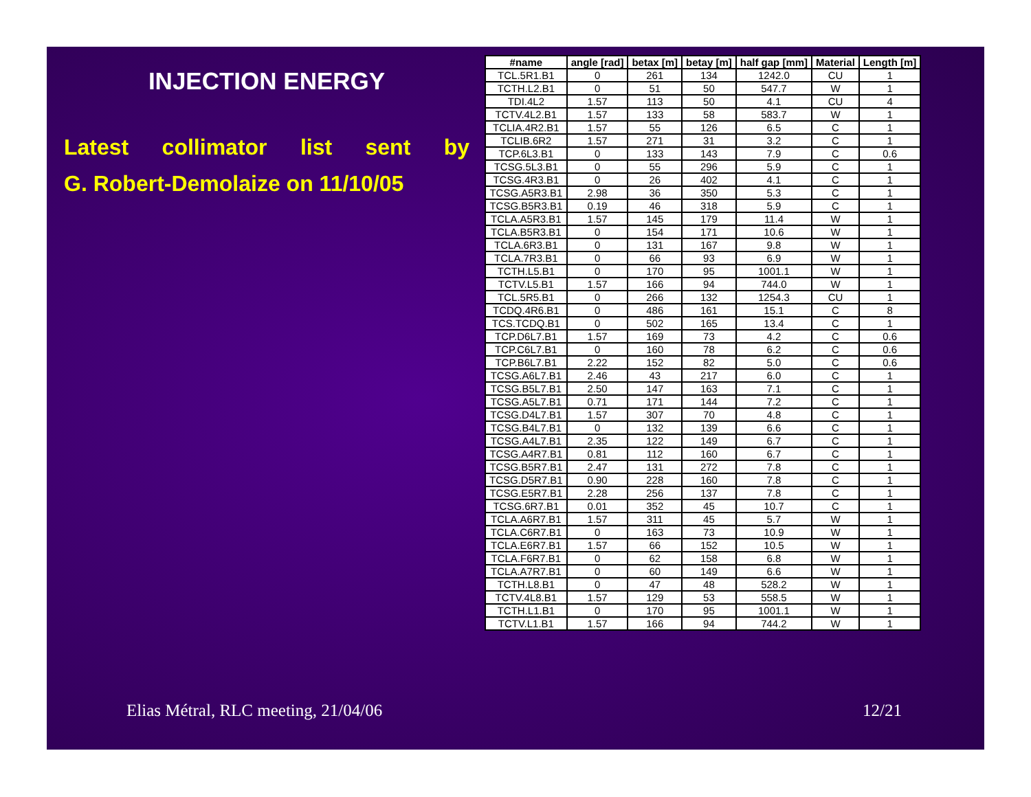INJECTION ENERGY
Latest collimator list sent by
G. Robert-Demolaize on 11/10/05
| #name | angle [rad] | betax [m] | betay [m] | half gap [mm] | Material | Length [m] |
| --- | --- | --- | --- | --- | --- | --- |
| TCL.5R1.B1 | 0 | 261 | 134 | 1242.0 | CU | 1 |
| TCTH.L2.B1 | 0 | 51 | 50 | 547.7 | W | 1 |
| TDI.4L2 | 1.57 | 113 | 50 | 4.1 | CU | 4 |
| TCTV.4L2.B1 | 1.57 | 133 | 58 | 583.7 | W | 1 |
| TCLIA.4R2.B1 | 1.57 | 55 | 126 | 6.5 | C | 1 |
| TCLIB.6R2 | 1.57 | 271 | 31 | 3.2 | C | 1 |
| TCP.6L3.B1 | 0 | 133 | 143 | 7.9 | C | 0.6 |
| TCSG.5L3.B1 | 0 | 55 | 296 | 5.9 | C | 1 |
| TCSG.4R3.B1 | 0 | 26 | 402 | 4.1 | C | 1 |
| TCSG.A5R3.B1 | 2.98 | 36 | 350 | 5.3 | C | 1 |
| TCSG.B5R3.B1 | 0.19 | 46 | 318 | 5.9 | C | 1 |
| TCLA.A5R3.B1 | 1.57 | 145 | 179 | 11.4 | W | 1 |
| TCLA.B5R3.B1 | 0 | 154 | 171 | 10.6 | W | 1 |
| TCLA.6R3.B1 | 0 | 131 | 167 | 9.8 | W | 1 |
| TCLA.7R3.B1 | 0 | 66 | 93 | 6.9 | W | 1 |
| TCTH.L5.B1 | 0 | 170 | 95 | 1001.1 | W | 1 |
| TCTV.L5.B1 | 1.57 | 166 | 94 | 744.0 | W | 1 |
| TCL.5R5.B1 | 0 | 266 | 132 | 1254.3 | CU | 1 |
| TCDQ.4R6.B1 | 0 | 486 | 161 | 15.1 | C | 8 |
| TCS.TCDQ.B1 | 0 | 502 | 165 | 13.4 | C | 1 |
| TCP.D6L7.B1 | 1.57 | 169 | 73 | 4.2 | C | 0.6 |
| TCP.C6L7.B1 | 0 | 160 | 78 | 6.2 | C | 0.6 |
| TCP.B6L7.B1 | 2.22 | 152 | 82 | 5.0 | C | 0.6 |
| TCSG.A6L7.B1 | 2.46 | 43 | 217 | 6.0 | C | 1 |
| TCSG.B5L7.B1 | 2.50 | 147 | 163 | 7.1 | C | 1 |
| TCSG.A5L7.B1 | 0.71 | 171 | 144 | 7.2 | C | 1 |
| TCSG.D4L7.B1 | 1.57 | 307 | 70 | 4.8 | C | 1 |
| TCSG.B4L7.B1 | 0 | 132 | 139 | 6.6 | C | 1 |
| TCSG.A4L7.B1 | 2.35 | 122 | 149 | 6.7 | C | 1 |
| TCSG.A4R7.B1 | 0.81 | 112 | 160 | 6.7 | C | 1 |
| TCSG.B5R7.B1 | 2.47 | 131 | 272 | 7.8 | C | 1 |
| TCSG.D5R7.B1 | 0.90 | 228 | 160 | 7.8 | C | 1 |
| TCSG.E5R7.B1 | 2.28 | 256 | 137 | 7.8 | C | 1 |
| TCSG.6R7.B1 | 0.01 | 352 | 45 | 10.7 | C | 1 |
| TCLA.A6R7.B1 | 1.57 | 311 | 45 | 5.7 | W | 1 |
| TCLA.C6R7.B1 | 0 | 163 | 73 | 10.9 | W | 1 |
| TCLA.E6R7.B1 | 1.57 | 66 | 152 | 10.5 | W | 1 |
| TCLA.F6R7.B1 | 0 | 62 | 158 | 6.8 | W | 1 |
| TCLA.A7R7.B1 | 0 | 60 | 149 | 6.6 | W | 1 |
| TCTH.L8.B1 | 0 | 47 | 48 | 528.2 | W | 1 |
| TCTV.4L8.B1 | 1.57 | 129 | 53 | 558.5 | W | 1 |
| TCTH.L1.B1 | 0 | 170 | 95 | 1001.1 | W | 1 |
| TCTV.L1.B1 | 1.57 | 166 | 94 | 744.2 | W | 1 |
Elias Métral, RLC meeting, 21/04/06
12/21